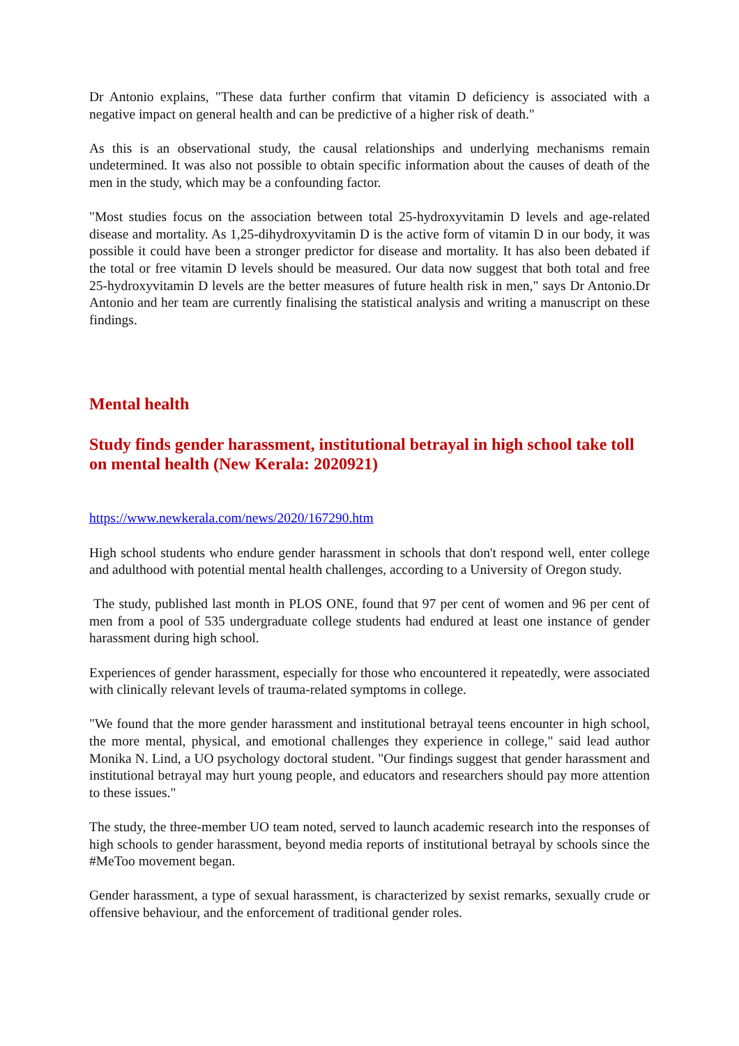Dr Antonio explains, "These data further confirm that vitamin D deficiency is associated with a negative impact on general health and can be predictive of a higher risk of death."
As this is an observational study, the causal relationships and underlying mechanisms remain undetermined. It was also not possible to obtain specific information about the causes of death of the men in the study, which may be a confounding factor.
"Most studies focus on the association between total 25-hydroxyvitamin D levels and age-related disease and mortality. As 1,25-dihydroxyvitamin D is the active form of vitamin D in our body, it was possible it could have been a stronger predictor for disease and mortality. It has also been debated if the total or free vitamin D levels should be measured. Our data now suggest that both total and free 25-hydroxyvitamin D levels are the better measures of future health risk in men," says Dr Antonio.Dr Antonio and her team are currently finalising the statistical analysis and writing a manuscript on these findings.
Mental health
Study finds gender harassment, institutional betrayal in high school take toll on mental health (New Kerala: 2020921)
https://www.newkerala.com/news/2020/167290.htm
High school students who endure gender harassment in schools that don't respond well, enter college and adulthood with potential mental health challenges, according to a University of Oregon study.
The study, published last month in PLOS ONE, found that 97 per cent of women and 96 per cent of men from a pool of 535 undergraduate college students had endured at least one instance of gender harassment during high school.
Experiences of gender harassment, especially for those who encountered it repeatedly, were associated with clinically relevant levels of trauma-related symptoms in college.
"We found that the more gender harassment and institutional betrayal teens encounter in high school, the more mental, physical, and emotional challenges they experience in college," said lead author Monika N. Lind, a UO psychology doctoral student. "Our findings suggest that gender harassment and institutional betrayal may hurt young people, and educators and researchers should pay more attention to these issues."
The study, the three-member UO team noted, served to launch academic research into the responses of high schools to gender harassment, beyond media reports of institutional betrayal by schools since the #MeToo movement began.
Gender harassment, a type of sexual harassment, is characterized by sexist remarks, sexually crude or offensive behaviour, and the enforcement of traditional gender roles.